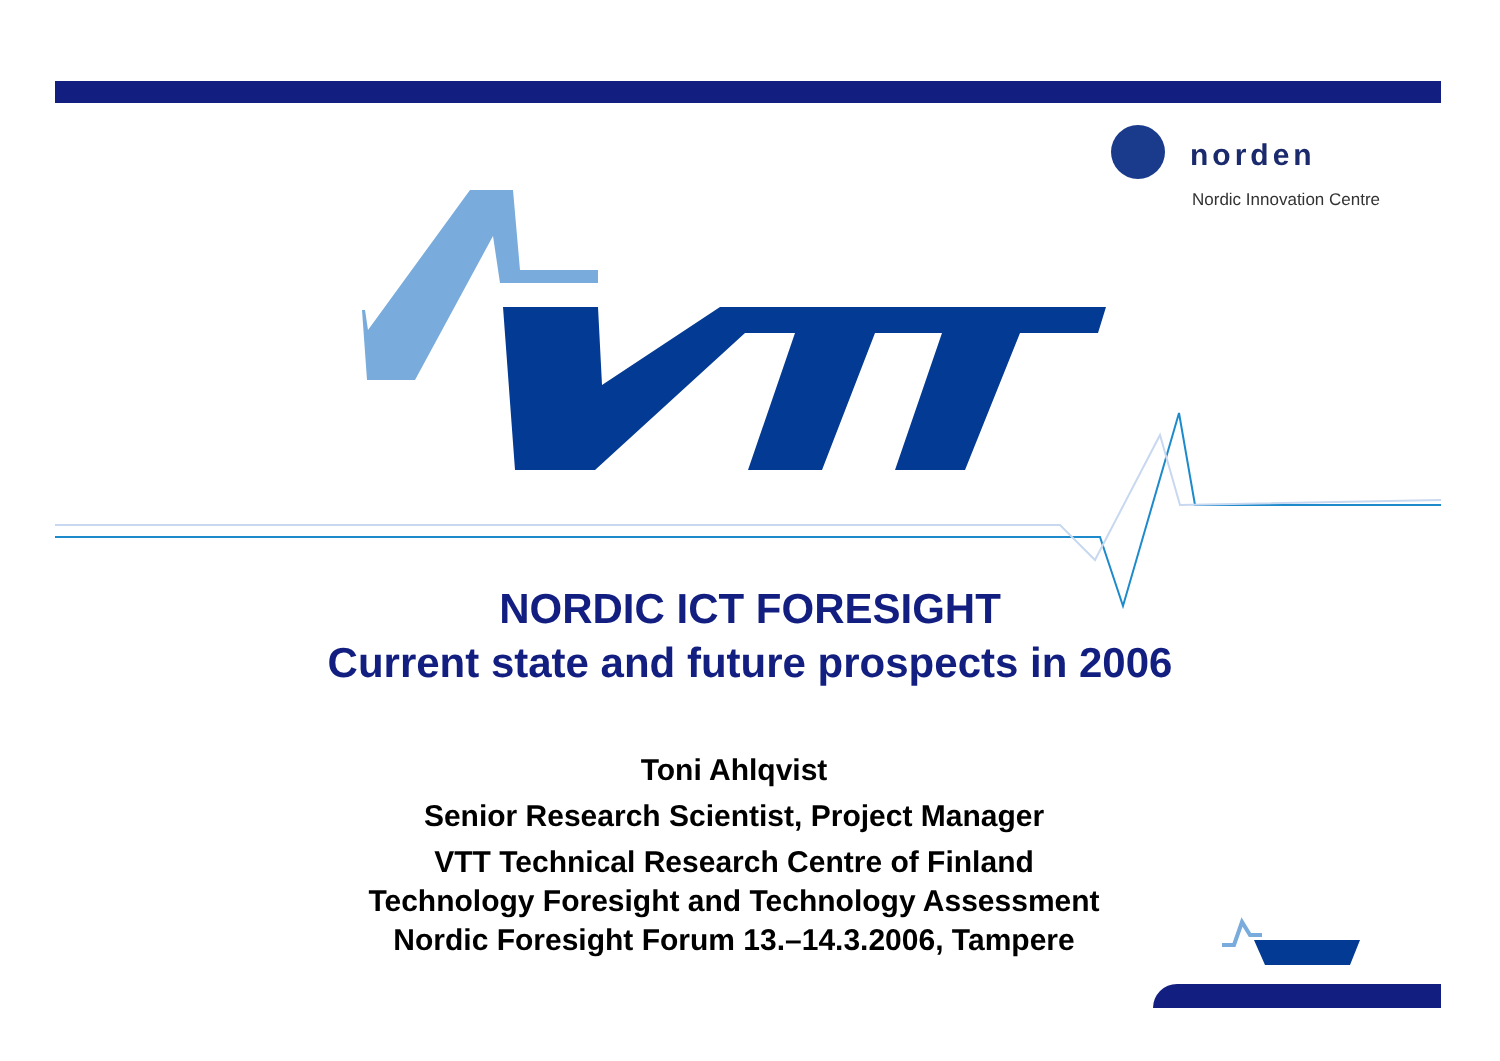norden
Nordic Innovation Centre
NORDIC ICT FORESIGHT
Current state and future prospects in 2006
Toni Ahlqvist
Senior Research Scientist, Project Manager
VTT Technical Research Centre of Finland
Technology Foresight and Technology Assessment
Nordic Foresight Forum 13.–14.3.2006, Tampere